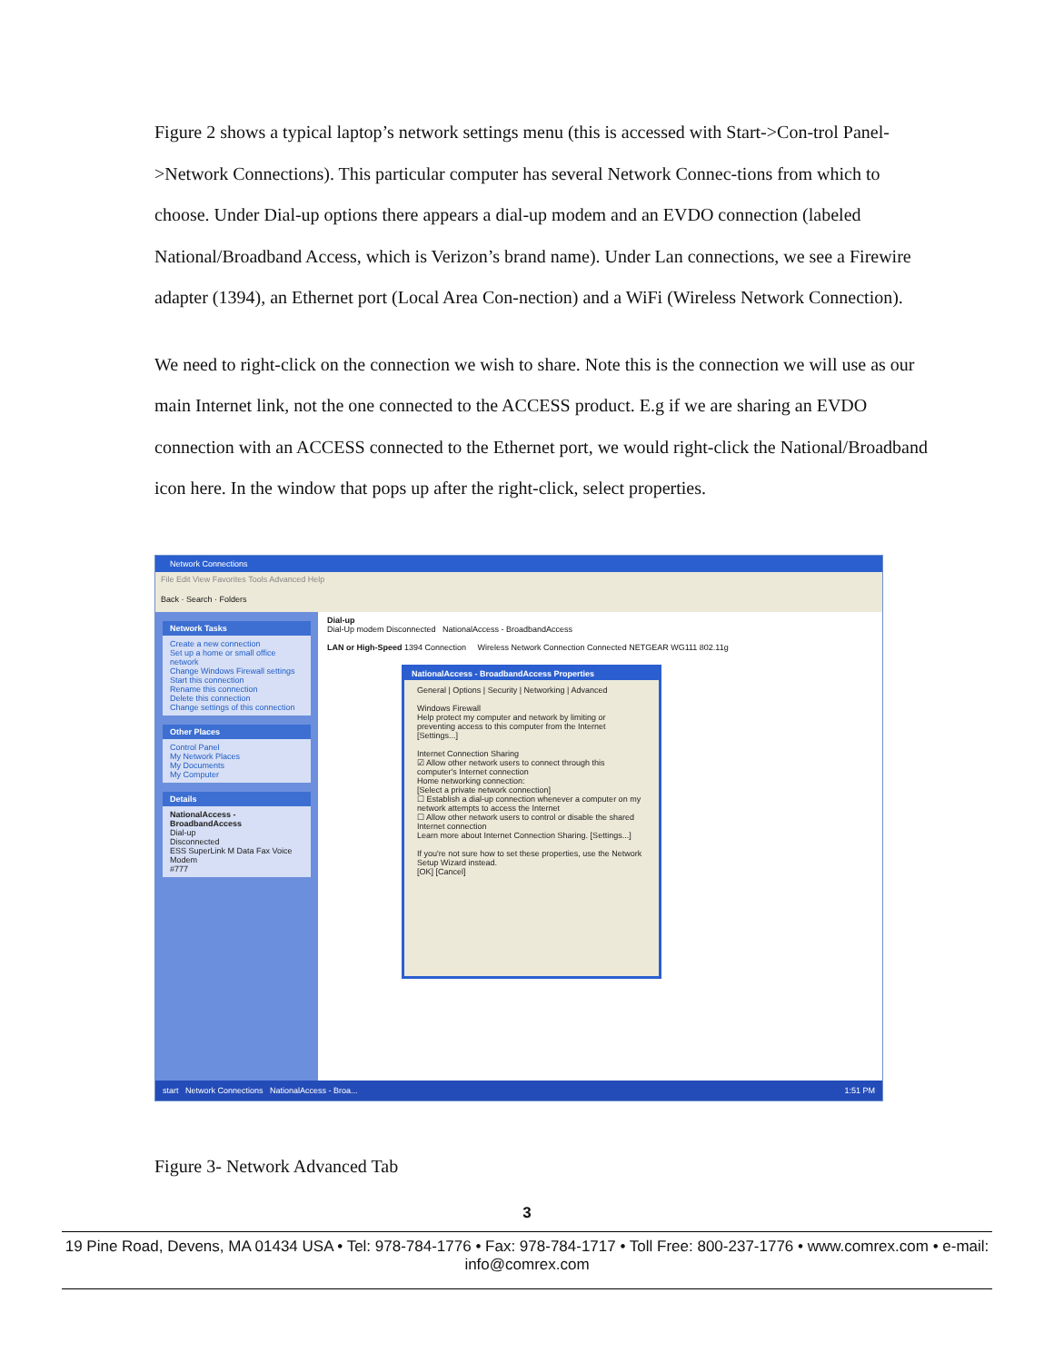Figure 2 shows a typical laptop’s network settings menu (this is accessed with Start->Con-trol Panel->Network Connections). This particular computer has several Network Connec-tions from which to choose. Under Dial-up options there appears a dial-up modem and an EVDO connection (labeled National/Broadband Access, which is Verizon’s brand name). Under Lan connections, we see a Firewire adapter (1394), an Ethernet port (Local Area Con-nection) and a WiFi (Wireless Network Connection).
We need to right-click on the connection we wish to share. Note this is the connection we will use as our main Internet link, not the one connected to the ACCESS product. E.g if we are sharing an EVDO connection with an ACCESS connected to the Ethernet port, we would right-click the National/Broadband icon here. In the window that pops up after the right-click, select properties.
Network Connections
File Edit View Favorites Tools Advanced Help
Back · Search · Folders
Network Tasks
Create a new connection
Set up a home or small office network
Change Windows Firewall settings
Start this connection
Rename this connection
Delete this connection
Change settings of this connection
Other Places
Control Panel
My Network Places
My Documents
My Computer
Details
NationalAccess - BroadbandAccess
Dial-up
Disconnected
ESS SuperLink M Data Fax Voice Modem
#777
Dial-up
Dial-Up modem Disconnected NationalAccess - BroadbandAccess
LAN or High-Speed 1394 Connection Wireless Network Connection Connected NETGEAR WG111 802.11g
NationalAccess - BroadbandAccess Properties
General | Options | Security | Networking | Advanced
Windows Firewall
Help protect my computer and network by limiting or preventing access to this computer from the Internet [Settings...]
Internet Connection Sharing
☑ Allow other network users to connect through this computer's Internet connection
Home networking connection:
[Select a private network connection]
☐ Establish a dial-up connection whenever a computer on my network attempts to access the Internet
☐ Allow other network users to control or disable the shared Internet connection
Learn more about Internet Connection Sharing. [Settings...]
If you're not sure how to set these properties, use the Network Setup Wizard instead.
[OK] [Cancel]
start Network Connections NationalAccess - Broa... 1:51 PM
Figure 3- Network Advanced Tab
3
19 Pine Road, Devens, MA 01434 USA • Tel: 978-784-1776 • Fax: 978-784-1717 • Toll Free: 800-237-1776 • www.comrex.com • e-mail: info@comrex.com